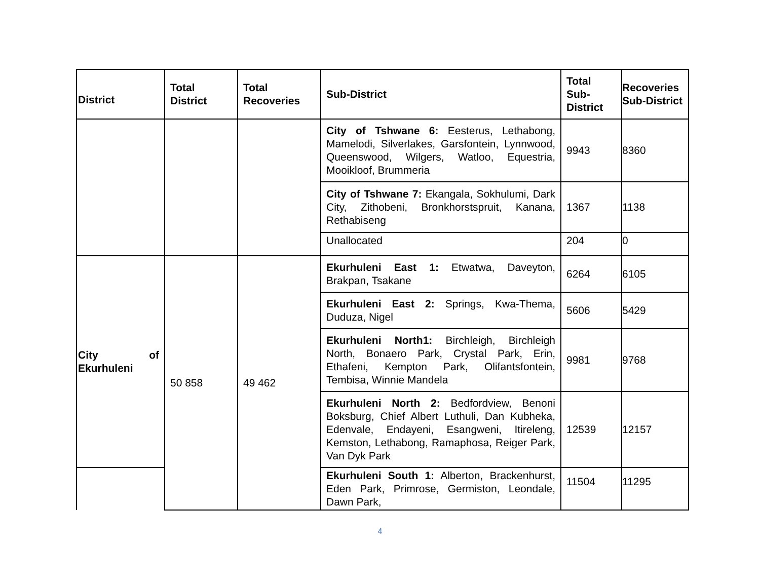| District | Total District | Total Recoveries | Sub-District | Total Sub-District | Recoveries Sub-District |
| --- | --- | --- | --- | --- | --- |
| | | | City of Tshwane 6: Eesterus, Lethabong, Mamelodi, Silverlakes, Garsfontein, Lynnwood, Queenswood, Wilgers, Watloo, Equestria, Mooikloof, Brummeria | 9943 | 8360 |
| | | | City of Tshwane 7: Ekangala, Sokhulumi, Dark City, Zithobeni, Bronkhorstspruit, Kanana, Rethabiseng | 1367 | 1138 |
| | | | Unallocated | 204 | 0 |
| City of Ekurhuleni | 50 858 | 49 462 | Ekurhuleni East 1: Etwatwa, Daveyton, Brakpan, Tsakane | 6264 | 6105 |
| | | | Ekurhuleni East 2: Springs, Kwa-Thema, Duduza, Nigel | 5606 | 5429 |
| | | | Ekurhuleni North1: Birchleigh, Birchleigh North, Bonaero Park, Crystal Park, Erin, Ethafeni, Kempton Park, Olifantsfontein, Tembisa, Winnie Mandela | 9981 | 9768 |
| | | | Ekurhuleni North 2: Bedfordview, Benoni Boksburg, Chief Albert Luthuli, Dan Kubheka, Edenvale, Endayeni, Esangweni, Itireleng, Kemston, Lethabong, Ramaphosa, Reiger Park, Van Dyk Park | 12539 | 12157 |
| | | | Ekurhuleni South 1: Alberton, Brackenhurst, Eden Park, Primrose, Germiston, Leondale, Dawn Park, | 11504 | 11295 |
4